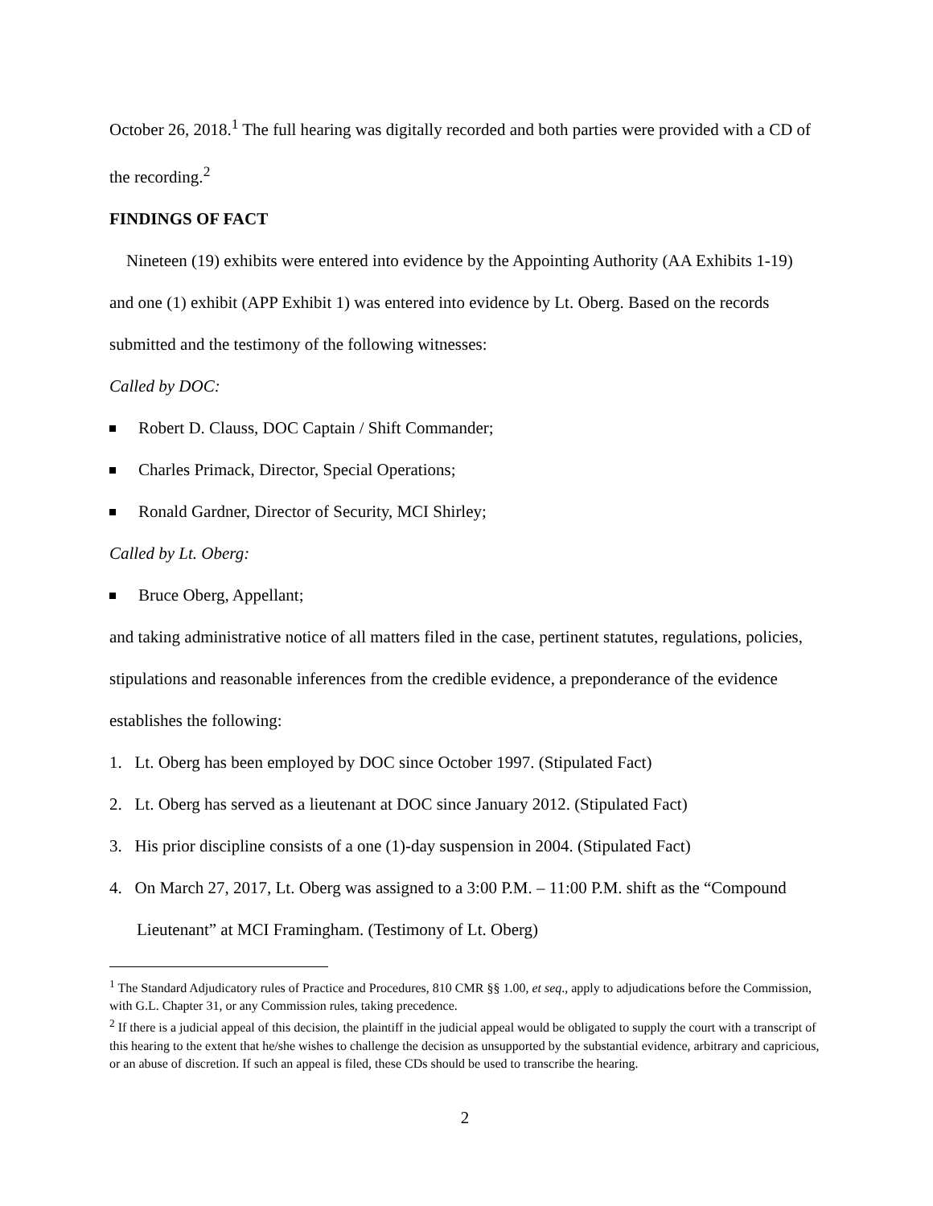October 26, 2018.<sup>1</sup> The full hearing was digitally recorded and both parties were provided with a CD of the recording.<sup>2</sup>
FINDINGS OF FACT
Nineteen (19) exhibits were entered into evidence by the Appointing Authority (AA Exhibits 1-19) and one (1) exhibit (APP Exhibit 1) was entered into evidence by Lt. Oberg. Based on the records submitted and the testimony of the following witnesses:
Called by DOC:
Robert D. Clauss, DOC Captain / Shift Commander;
Charles Primack, Director, Special Operations;
Ronald Gardner, Director of Security, MCI Shirley;
Called by Lt. Oberg:
Bruce Oberg, Appellant;
and taking administrative notice of all matters filed in the case, pertinent statutes, regulations, policies, stipulations and reasonable inferences from the credible evidence, a preponderance of the evidence establishes the following:
1. Lt. Oberg has been employed by DOC since October 1997. (Stipulated Fact)
2. Lt. Oberg has served as a lieutenant at DOC since January 2012. (Stipulated Fact)
3. His prior discipline consists of a one (1)-day suspension in 2004. (Stipulated Fact)
4. On March 27, 2017, Lt. Oberg was assigned to a 3:00 P.M. – 11:00 P.M. shift as the “Compound Lieutenant” at MCI Framingham. (Testimony of Lt. Oberg)
<sup>1</sup> The Standard Adjudicatory rules of Practice and Procedures, 810 CMR §§ 1.00, et seq., apply to adjudications before the Commission, with G.L. Chapter 31, or any Commission rules, taking precedence.
<sup>2</sup> If there is a judicial appeal of this decision, the plaintiff in the judicial appeal would be obligated to supply the court with a transcript of this hearing to the extent that he/she wishes to challenge the decision as unsupported by the substantial evidence, arbitrary and capricious, or an abuse of discretion. If such an appeal is filed, these CDs should be used to transcribe the hearing.
2